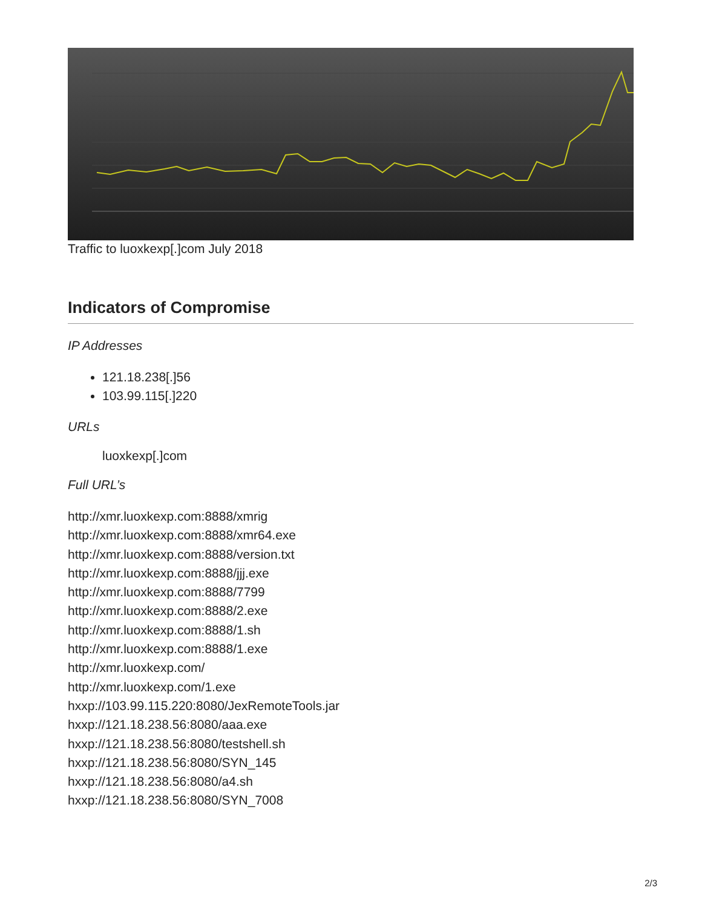Traffic to luoxkexp[.]com July 2018
Indicators of Compromise
IP Addresses
121.18.238[.]56
103.99.115[.]220
URLs
luoxkexp[.]com
Full URL’s
http://xmr.luoxkexp.com:8888/xmrig
http://xmr.luoxkexp.com:8888/xmr64.exe
http://xmr.luoxkexp.com:8888/version.txt
http://xmr.luoxkexp.com:8888/jjj.exe
http://xmr.luoxkexp.com:8888/7799
http://xmr.luoxkexp.com:8888/2.exe
http://xmr.luoxkexp.com:8888/1.sh
http://xmr.luoxkexp.com:8888/1.exe
http://xmr.luoxkexp.com/
http://xmr.luoxkexp.com/1.exe
hxxp://103.99.115.220:8080/JexRemoteTools.jar
hxxp://121.18.238.56:8080/aaa.exe
hxxp://121.18.238.56:8080/testshell.sh
hxxp://121.18.238.56:8080/SYN_145
hxxp://121.18.238.56:8080/a4.sh
hxxp://121.18.238.56:8080/SYN_7008
2/3